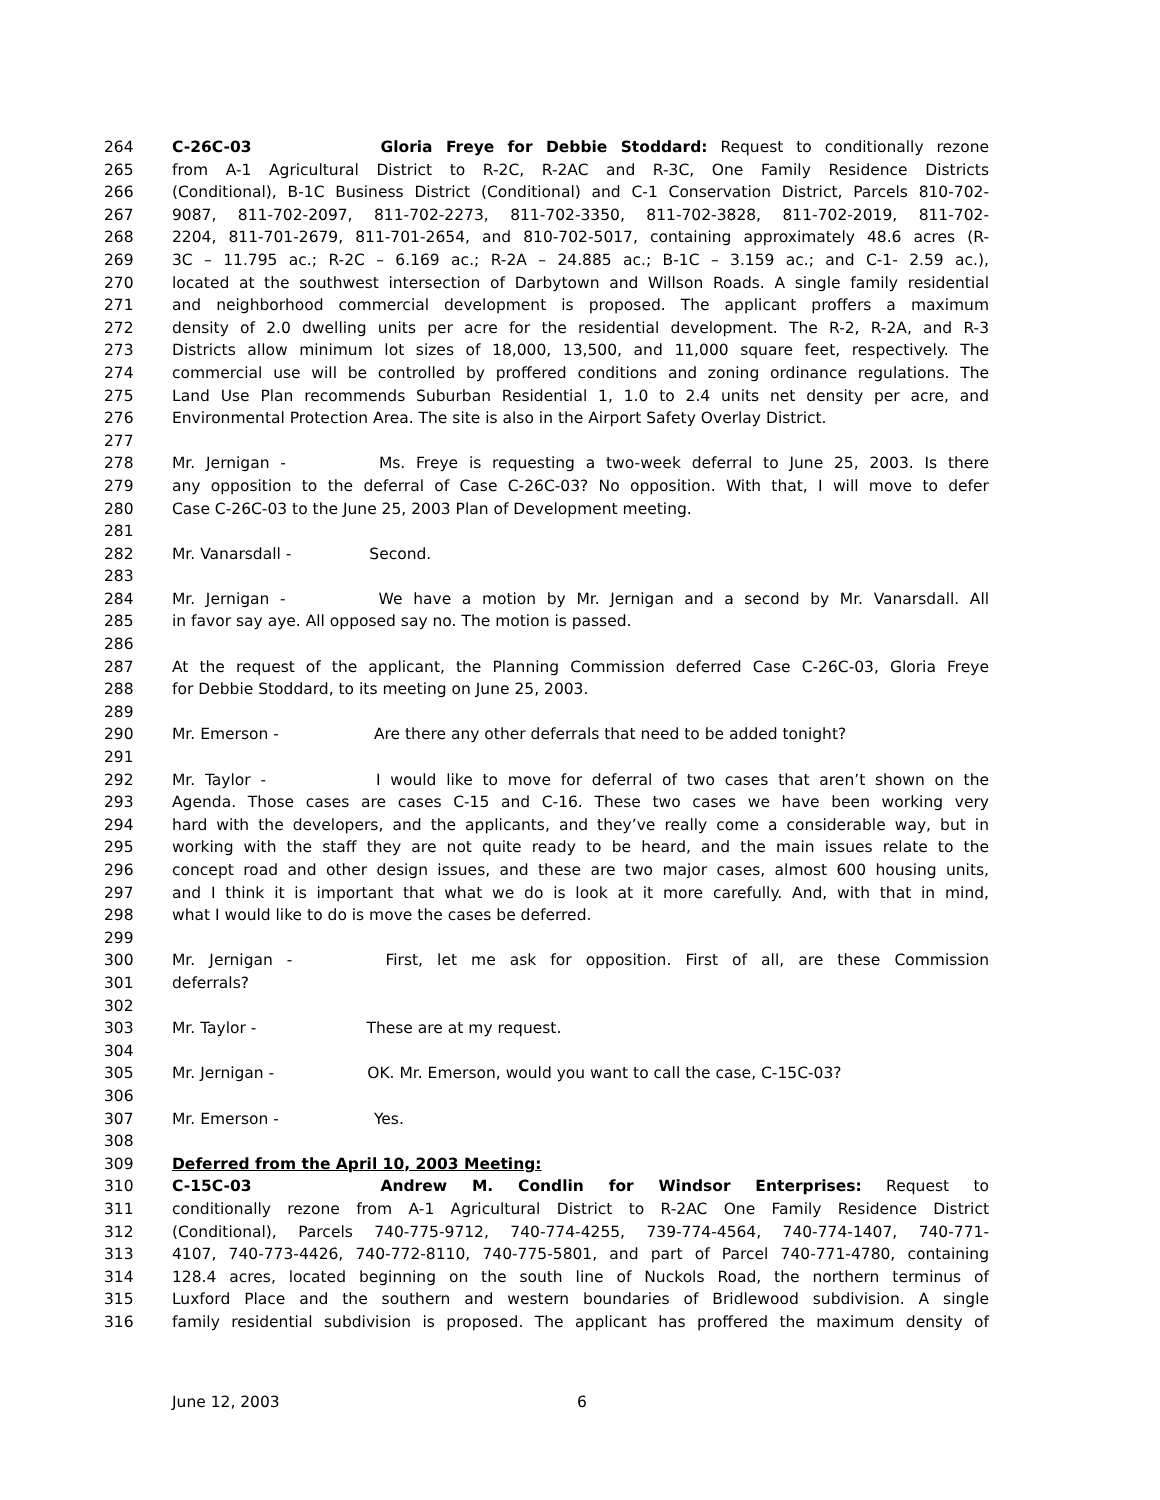264 C-26C-03 Gloria Freye for Debbie Stoddard: Request to conditionally rezone
265 from A-1 Agricultural District to R-2C, R-2AC and R-3C, One Family Residence Districts
266 (Conditional), B-1C Business District (Conditional) and C-1 Conservation District, Parcels 810-702-
267 9087, 811-702-2097, 811-702-2273, 811-702-3350, 811-702-3828, 811-702-2019, 811-702-
268 2204, 811-701-2679, 811-701-2654, and 810-702-5017, containing approximately 48.6 acres (R-
269 3C – 11.795 ac.; R-2C – 6.169 ac.; R-2A – 24.885 ac.; B-1C – 3.159 ac.; and C-1- 2.59 ac.),
270 located at the southwest intersection of Darbytown and Willson Roads. A single family residential
271 and neighborhood commercial development is proposed. The applicant proffers a maximum
272 density of 2.0 dwelling units per acre for the residential development. The R-2, R-2A, and R-3
273 Districts allow minimum lot sizes of 18,000, 13,500, and 11,000 square feet, respectively. The
274 commercial use will be controlled by proffered conditions and zoning ordinance regulations. The
275 Land Use Plan recommends Suburban Residential 1, 1.0 to 2.4 units net density per acre, and
276 Environmental Protection Area. The site is also in the Airport Safety Overlay District.
277
278 Mr. Jernigan - Ms. Freye is requesting a two-week deferral to June 25, 2003. Is there
279 any opposition to the deferral of Case C-26C-03? No opposition. With that, I will move to defer
280 Case C-26C-03 to the June 25, 2003 Plan of Development meeting.
281
282 Mr. Vanarsdall - Second.
283
284 Mr. Jernigan - We have a motion by Mr. Jernigan and a second by Mr. Vanarsdall. All
285 in favor say aye. All opposed say no. The motion is passed.
286
287 At the request of the applicant, the Planning Commission deferred Case C-26C-03, Gloria Freye
288 for Debbie Stoddard, to its meeting on June 25, 2003.
289
290 Mr. Emerson - Are there any other deferrals that need to be added tonight?
291
292 Mr. Taylor - I would like to move for deferral of two cases that aren’t shown on the
293 Agenda. Those cases are cases C-15 and C-16. These two cases we have been working very
294 hard with the developers, and the applicants, and they’ve really come a considerable way, but in
295 working with the staff they are not quite ready to be heard, and the main issues relate to the
296 concept road and other design issues, and these are two major cases, almost 600 housing units,
297 and I think it is important that what we do is look at it more carefully. And, with that in mind,
298 what I would like to do is move the cases be deferred.
299
300 Mr. Jernigan - First, let me ask for opposition. First of all, are these Commission
301 deferrals?
302
303 Mr. Taylor - These are at my request.
304
305 Mr. Jernigan - OK. Mr. Emerson, would you want to call the case, C-15C-03?
306
307 Mr. Emerson - Yes.
308
309 Deferred from the April 10, 2003 Meeting:
310 C-15C-03 Andrew M. Condlin for Windsor Enterprises: Request to
311 conditionally rezone from A-1 Agricultural District to R-2AC One Family Residence District
312 (Conditional), Parcels 740-775-9712, 740-774-4255, 739-774-4564, 740-774-1407, 740-771-
313 4107, 740-773-4426, 740-772-8110, 740-775-5801, and part of Parcel 740-771-4780, containing
314 128.4 acres, located beginning on the south line of Nuckols Road, the northern terminus of
315 Luxford Place and the southern and western boundaries of Bridlewood subdivision. A single
316 family residential subdivision is proposed. The applicant has proffered the maximum density of
June 12, 2003 6